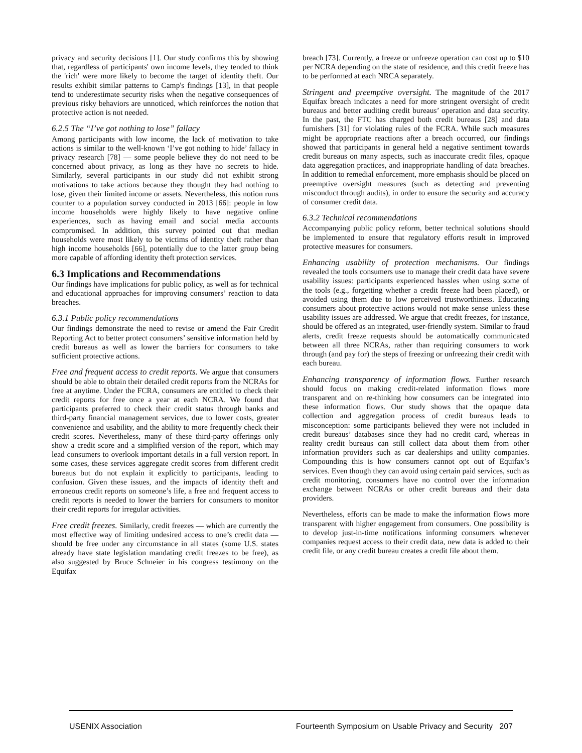privacy and security decisions [1]. Our study confirms this by showing that, regardless of participants' own income levels, they tended to think the 'rich' were more likely to become the target of identity theft. Our results exhibit similar patterns to Camp's findings [13], in that people tend to underestimate security risks when the negative consequences of previous risky behaviors are unnoticed, which reinforces the notion that protective action is not needed.
6.2.5 The “I’ve got nothing to lose” fallacy
Among participants with low income, the lack of motivation to take actions is similar to the well-known ‘I’ve got nothing to hide’ fallacy in privacy research [78] — some people believe they do not need to be concerned about privacy, as long as they have no secrets to hide. Similarly, several participants in our study did not exhibit strong motivations to take actions because they thought they had nothing to lose, given their limited income or assets. Nevertheless, this notion runs counter to a population survey conducted in 2013 [66]: people in low income households were highly likely to have negative online experiences, such as having email and social media accounts compromised. In addition, this survey pointed out that median households were most likely to be victims of identity theft rather than high income households [66], potentially due to the latter group being more capable of affording identity theft protection services.
6.3 Implications and Recommendations
Our findings have implications for public policy, as well as for technical and educational approaches for improving consumers’ reaction to data breaches.
6.3.1 Public policy recommendations
Our findings demonstrate the need to revise or amend the Fair Credit Reporting Act to better protect consumers’ sensitive information held by credit bureaus as well as lower the barriers for consumers to take sufficient protective actions.
Free and frequent access to credit reports. We argue that consumers should be able to obtain their detailed credit reports from the NCRAs for free at anytime. Under the FCRA, consumers are entitled to check their credit reports for free once a year at each NCRA. We found that participants preferred to check their credit status through banks and third-party financial management services, due to lower costs, greater convenience and usability, and the ability to more frequently check their credit scores. Nevertheless, many of these third-party offerings only show a credit score and a simplified version of the report, which may lead consumers to overlook important details in a full version report. In some cases, these services aggregate credit scores from different credit bureaus but do not explain it explicitly to participants, leading to confusion. Given these issues, and the impacts of identity theft and erroneous credit reports on someone’s life, a free and frequent access to credit reports is needed to lower the barriers for consumers to monitor their credit reports for irregular activities.
Free credit freezes. Similarly, credit freezes — which are currently the most effective way of limiting undesired access to one’s credit data — should be free under any circumstance in all states (some U.S. states already have state legislation mandating credit freezes to be free), as also suggested by Bruce Schneier in his congress testimony on the Equifax
breach [73]. Currently, a freeze or unfreeze operation can cost up to $10 per NCRA depending on the state of residence, and this credit freeze has to be performed at each NRCA separately.
Stringent and preemptive oversight. The magnitude of the 2017 Equifax breach indicates a need for more stringent oversight of credit bureaus and better auditing credit bureaus’ operation and data security. In the past, the FTC has charged both credit bureaus [28] and data furnishers [31] for violating rules of the FCRA. While such measures might be appropriate reactions after a breach occurred, our findings showed that participants in general held a negative sentiment towards credit bureaus on many aspects, such as inaccurate credit files, opaque data aggregation practices, and inappropriate handling of data breaches. In addition to remedial enforcement, more emphasis should be placed on preemptive oversight measures (such as detecting and preventing misconduct through audits), in order to ensure the security and accuracy of consumer credit data.
6.3.2 Technical recommendations
Accompanying public policy reform, better technical solutions should be implemented to ensure that regulatory efforts result in improved protective measures for consumers.
Enhancing usability of protection mechanisms. Our findings revealed the tools consumers use to manage their credit data have severe usability issues: participants experienced hassles when using some of the tools (e.g., forgetting whether a credit freeze had been placed), or avoided using them due to low perceived trustworthiness. Educating consumers about protective actions would not make sense unless these usability issues are addressed. We argue that credit freezes, for instance, should be offered as an integrated, user-friendly system. Similar to fraud alerts, credit freeze requests should be automatically communicated between all three NCRAs, rather than requiring consumers to work through (and pay for) the steps of freezing or unfreezing their credit with each bureau.
Enhancing transparency of information flows. Further research should focus on making credit-related information flows more transparent and on re-thinking how consumers can be integrated into these information flows. Our study shows that the opaque data collection and aggregation process of credit bureaus leads to misconception: some participants believed they were not included in credit bureaus’ databases since they had no credit card, whereas in reality credit bureaus can still collect data about them from other information providers such as car dealerships and utility companies. Compounding this is how consumers cannot opt out of Equifax’s services. Even though they can avoid using certain paid services, such as credit monitoring, consumers have no control over the information exchange between NCRAs or other credit bureaus and their data providers.
Nevertheless, efforts can be made to make the information flows more transparent with higher engagement from consumers. One possibility is to develop just-in-time notifications informing consumers whenever companies request access to their credit data, new data is added to their credit file, or any credit bureau creates a credit file about them.
USENIX Association Fourteenth Symposium on Usable Privacy and Security 207